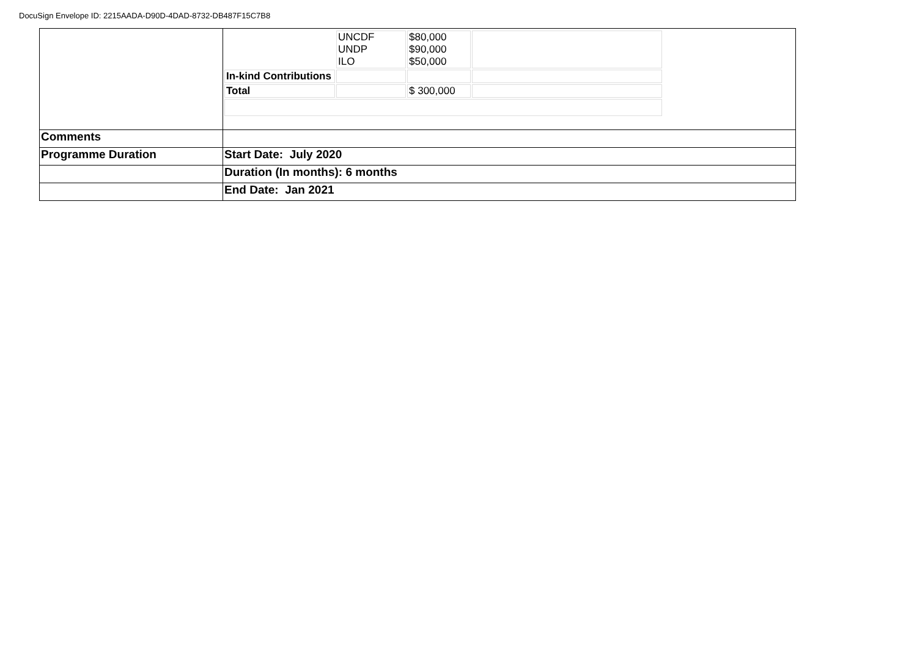DocuSign Envelope ID: 2215AADA-D90D-4DAD-8732-DB487F15C7B8
| | / / UNCDF UNDP ILO / $80,000 $90,000 $50,000 / / / In-kind Contributions / / / / / Total / / $ 300,000 / / |
| Comments | |
| Programme Duration | Start Date: July 2020 |
| | Duration (In months): 6 months |
| | End Date: Jan 2021 |